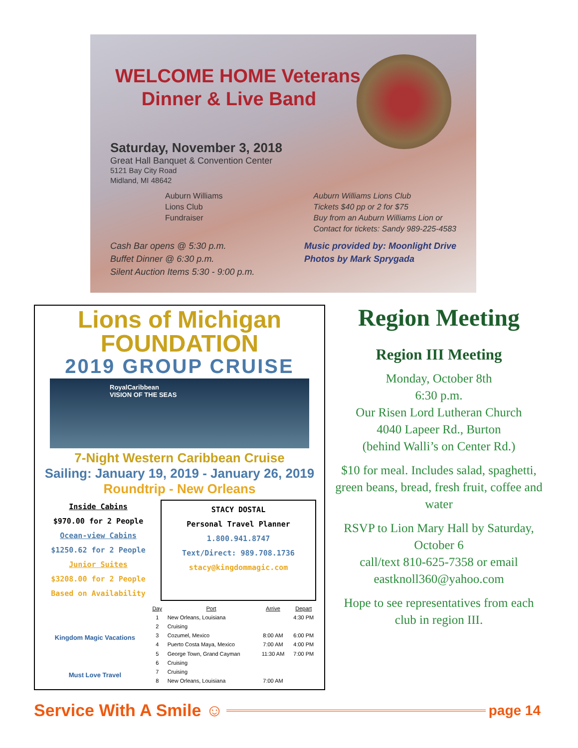WELCOME HOME Veterans
Dinner & Live Band
Saturday, November 3, 2018
Great Hall Banquet & Convention Center
5121 Bay City Road
Midland, MI 48642
Auburn Williams
Lions Club
Fundraiser
Auburn Williams Lions Club
Tickets $40 pp or 2 for $75
Buy from an Auburn Williams Lion or
Contact for tickets: Sandy 989-225-4583
Cash Bar opens @ 5:30 p.m.
Buffet Dinner @ 6:30 p.m.
Silent Auction Items 5:30 - 9:00 p.m.
Music provided by: Moonlight Drive
Photos by Mark Sprygada
Lions of Michigan FOUNDATION
2019 GROUP CRUISE
RoyalCaribbean
VISION OF THE SEAS
7-Night Western Caribbean Cruise
Sailing: January 19, 2019 - January 26, 2019
Roundtrip - New Orleans
Inside Cabins
$970.00 for 2 People
Ocean-view Cabins
$1250.62 for 2 People
Junior Suites
$3208.00 for 2 People
Based on Availability
STACY DOSTAL
Personal Travel Planner
1.800.941.8747
Text/Direct: 989.708.1736
stacy@kingdommagic.com
Kingdom Magic Vacations
Must Love Travel
| Day | Port | Arrive | Depart |
| --- | --- | --- | --- |
| 1 | New Orleans, Louisiana | | 4:30 PM |
| 2 | Cruising | | |
| 3 | Cozumel, Mexico | 8:00 AM | 6:00 PM |
| 4 | Puerto Costa Maya, Mexico | 7:00 AM | 4:00 PM |
| 5 | George Town, Grand Cayman | 11:30 AM | 7:00 PM |
| 6 | Cruising | | |
| 7 | Cruising | | |
| 8 | New Orleans, Louisiana | 7:00 AM | |
Region Meeting
Region III Meeting
Monday, October 8th
6:30 p.m.
Our Risen Lord Lutheran Church
4040 Lapeer Rd., Burton
(behind Walli’s on Center Rd.)
$10 for meal. Includes salad, spaghetti, green beans, bread, fresh fruit, coffee and water
RSVP to Lion Mary Hall by Saturday, October 6
call/text 810-625-7358 or email eastknoll360@yahoo.com
Hope to see representatives from each club in region III.
Service With A Smile ☺
page 14